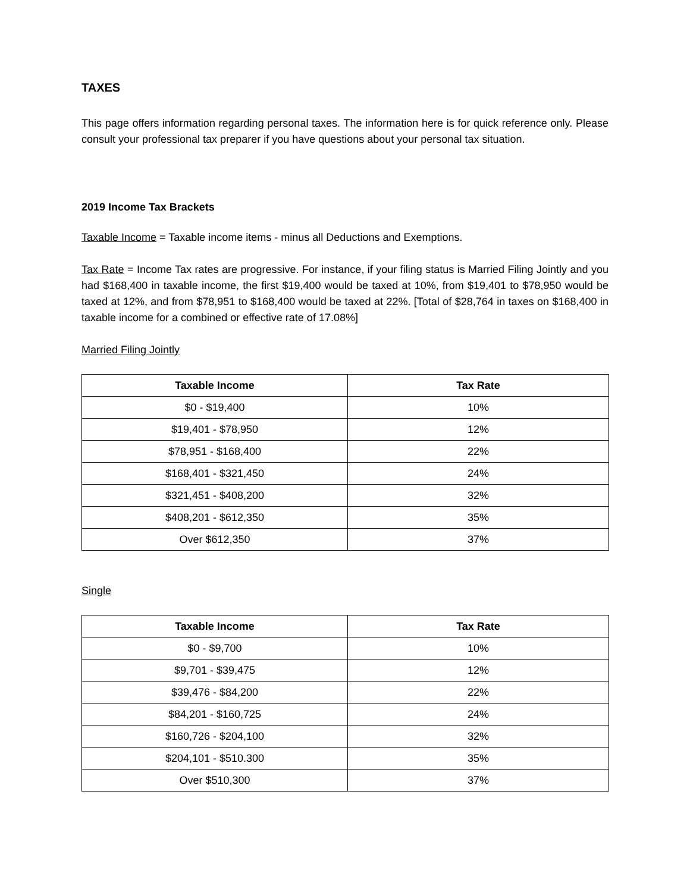TAXES
This page offers information regarding personal taxes. The information here is for quick reference only. Please consult your professional tax preparer if you have questions about your personal tax situation.
2019 Income Tax Brackets
Taxable Income = Taxable income items - minus all Deductions and Exemptions.
Tax Rate = Income Tax rates are progressive. For instance, if your filing status is Married Filing Jointly and you had $168,400 in taxable income, the first $19,400 would be taxed at 10%, from $19,401 to $78,950 would be taxed at 12%, and from $78,951 to $168,400 would be taxed at 22%. [Total of $28,764 in taxes on $168,400 in taxable income for a combined or effective rate of 17.08%]
Married Filing Jointly
| Taxable Income | Tax Rate |
| --- | --- |
| $0 - $19,400 | 10% |
| $19,401 - $78,950 | 12% |
| $78,951 - $168,400 | 22% |
| $168,401 - $321,450 | 24% |
| $321,451 - $408,200 | 32% |
| $408,201 - $612,350 | 35% |
| Over $612,350 | 37% |
Single
| Taxable Income | Tax Rate |
| --- | --- |
| $0 - $9,700 | 10% |
| $9,701 - $39,475 | 12% |
| $39,476 - $84,200 | 22% |
| $84,201 - $160,725 | 24% |
| $160,726 - $204,100 | 32% |
| $204,101 - $510.300 | 35% |
| Over $510,300 | 37% |